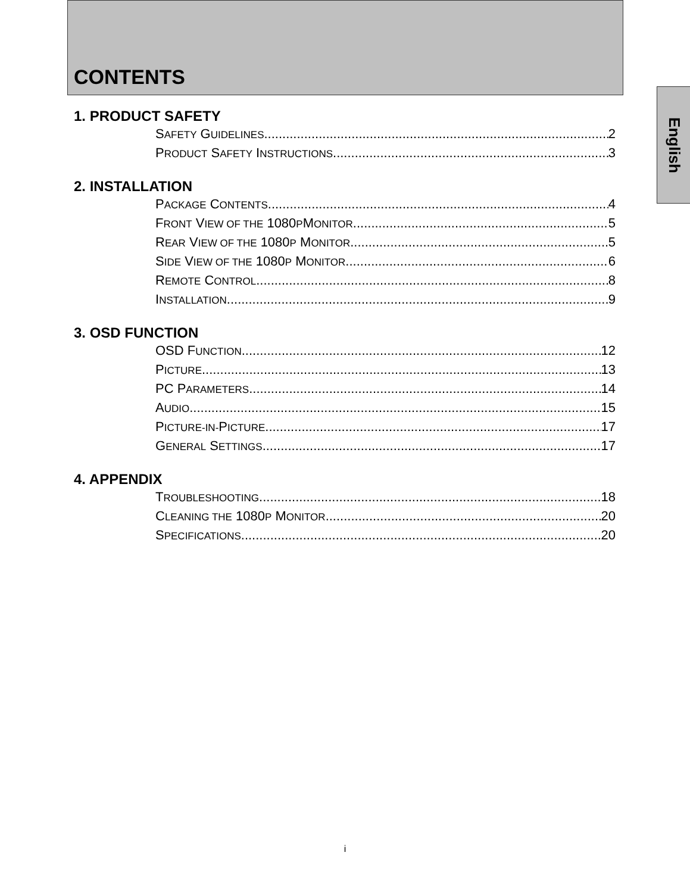CONTENTS
English
1. PRODUCT SAFETY
SAFETY GUIDELINES 2
PRODUCT SAFETY INSTRUCTIONS 3
2. INSTALLATION
PACKAGE CONTENTS 4
FRONT VIEW OF THE 1080PMONITOR 5
REAR VIEW OF THE 1080P MONITOR 5
SIDE VIEW OF THE 1080P MONITOR 6
REMOTE CONTROL 8
INSTALLATION 9
3. OSD FUNCTION
OSD FUNCTION 12
PICTURE 13
PC PARAMETERS 14
AUDIO 15
PICTURE-IN-PICTURE 17
GENERAL SETTINGS 17
4. APPENDIX
TROUBLESHOOTING 18
CLEANING THE 1080P MONITOR 20
SPECIFICATIONS 20
i